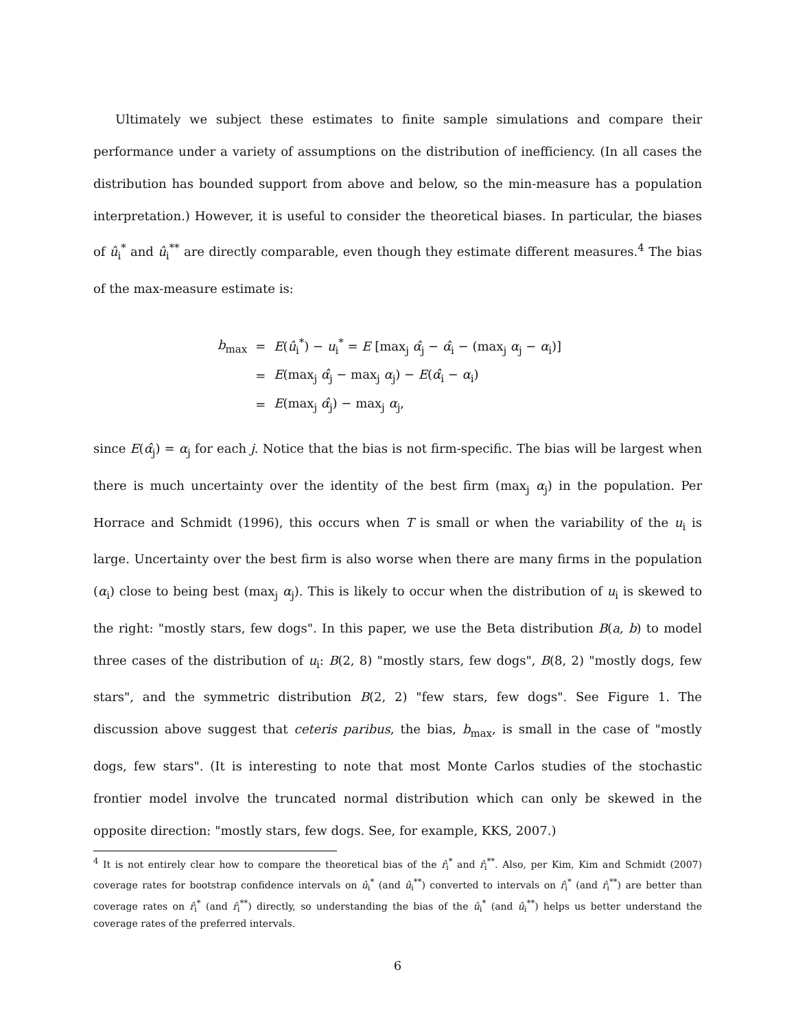Ultimately we subject these estimates to finite sample simulations and compare their performance under a variety of assumptions on the distribution of inefficiency. (In all cases the distribution has bounded support from above and below, so the min-measure has a population interpretation.) However, it is useful to consider the theoretical biases. In particular, the biases of û<sub>i</sub><sup>*</sup> and û<sub>i</sub><sup>**</sup> are directly comparable, even though they estimate different measures.<sup>4</sup> The bias of the max-measure estimate is:
| b<sub>max</sub> | = | E ( û<sub>i</sub><sup>*</sup>) − u<sub>i</sub><sup>*</sup> = E [max<sub>j</sub> α̂<sub>j</sub> − α̂<sub>i</sub> − (max<sub>j</sub> α<sub>j</sub> − α<sub>i</sub>)] |
| | = | E (max<sub>j</sub> α̂<sub>j</sub> − max<sub>j</sub> α<sub>j</sub>) − E ( α̂<sub>i</sub> − α<sub>i</sub>) |
| | = | E (max<sub>j</sub> α̂<sub>j</sub>) − max<sub>j</sub> α<sub>j</sub>, |
since E(α̂<sub>j</sub>) = α<sub>j</sub> for each j. Notice that the bias is not firm-specific. The bias will be largest when there is much uncertainty over the identity of the best firm (max<sub>j</sub> α<sub>j</sub>) in the population. Per Horrace and Schmidt (1996), this occurs when T is small or when the variability of the u<sub>i</sub> is large. Uncertainty over the best firm is also worse when there are many firms in the population (α<sub>i</sub>) close to being best (max<sub>j</sub> α<sub>j</sub>). This is likely to occur when the distribution of u<sub>i</sub> is skewed to the right: "mostly stars, few dogs". In this paper, we use the Beta distribution B(a, b) to model three cases of the distribution of u<sub>i</sub>: B(2, 8) "mostly stars, few dogs", B(8, 2) "mostly dogs, few stars", and the symmetric distribution B(2, 2) "few stars, few dogs". See Figure 1. The discussion above suggest that ceteris paribus, the bias, b<sub>max</sub>, is small in the case of "mostly dogs, few stars". (It is interesting to note that most Monte Carlos studies of the stochastic frontier model involve the truncated normal distribution which can only be skewed in the opposite direction: "mostly stars, few dogs. See, for example, KKS, 2007.)
<sup>4</sup> It is not entirely clear how to compare the theoretical bias of the r̂<sub>i</sub><sup>*</sup> and r̂<sub>i</sub><sup>**</sup>. Also, per Kim, Kim and Schmidt (2007) coverage rates for bootstrap confidence intervals on û<sub>i</sub><sup>*</sup> (and û<sub>i</sub><sup>**</sup>) converted to intervals on r̂<sub>i</sub><sup>*</sup> (and r̂<sub>i</sub><sup>**</sup>) are better than coverage rates on r̂<sub>i</sub><sup>*</sup> (and r̂<sub>i</sub><sup>**</sup>) directly, so understanding the bias of the û<sub>i</sub><sup>*</sup> (and û<sub>i</sub><sup>**</sup>) helps us better understand the coverage rates of the preferred intervals.
6